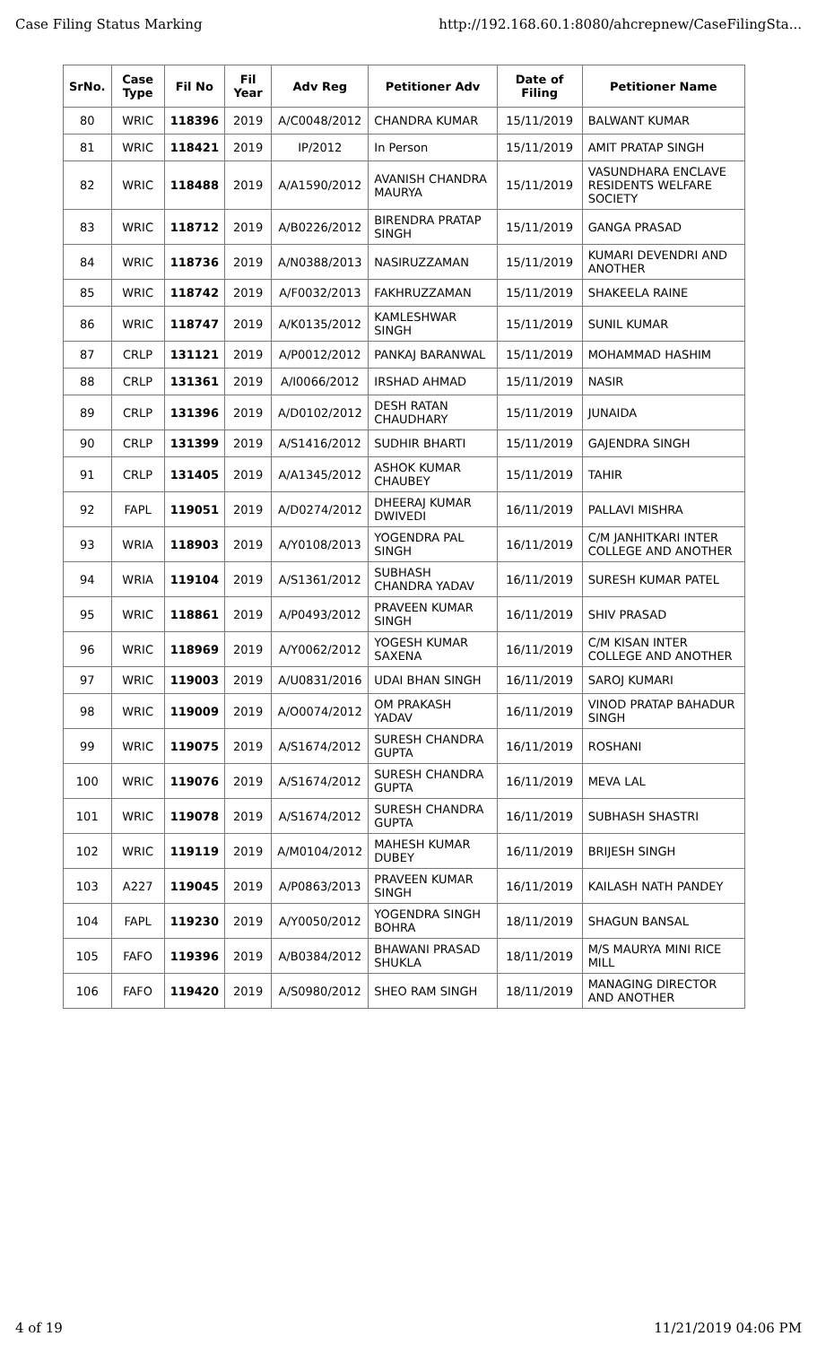Case Filing Status Marking http://192.168.60.1:8080/ahcrepnew/CaseFilingSta...
| SrNo. | Case Type | Fil No | Fil Year | Adv Reg | Petitioner Adv | Date of Filing | Petitioner Name |
| --- | --- | --- | --- | --- | --- | --- | --- |
| 80 | WRIC | 118396 | 2019 | A/C0048/2012 | CHANDRA KUMAR | 15/11/2019 | BALWANT KUMAR |
| 81 | WRIC | 118421 | 2019 | IP/2012 | In Person | 15/11/2019 | AMIT PRATAP SINGH |
| 82 | WRIC | 118488 | 2019 | A/A1590/2012 | AVANISH CHANDRA MAURYA | 15/11/2019 | VASUNDHARA ENCLAVE RESIDENTS WELFARE SOCIETY |
| 83 | WRIC | 118712 | 2019 | A/B0226/2012 | BIRENDRA PRATAP SINGH | 15/11/2019 | GANGA PRASAD |
| 84 | WRIC | 118736 | 2019 | A/N0388/2013 | NASIRUZZAMAN | 15/11/2019 | KUMARI DEVENDRI AND ANOTHER |
| 85 | WRIC | 118742 | 2019 | A/F0032/2013 | FAKHRUZZAMAN | 15/11/2019 | SHAKEELA RAINE |
| 86 | WRIC | 118747 | 2019 | A/K0135/2012 | KAMLESHWAR SINGH | 15/11/2019 | SUNIL KUMAR |
| 87 | CRLP | 131121 | 2019 | A/P0012/2012 | PANKAJ BARANWAL | 15/11/2019 | MOHAMMAD HASHIM |
| 88 | CRLP | 131361 | 2019 | A/I0066/2012 | IRSHAD AHMAD | 15/11/2019 | NASIR |
| 89 | CRLP | 131396 | 2019 | A/D0102/2012 | DESH RATAN CHAUDHARY | 15/11/2019 | JUNAIDA |
| 90 | CRLP | 131399 | 2019 | A/S1416/2012 | SUDHIR BHARTI | 15/11/2019 | GAJENDRA SINGH |
| 91 | CRLP | 131405 | 2019 | A/A1345/2012 | ASHOK KUMAR CHAUBEY | 15/11/2019 | TAHIR |
| 92 | FAPL | 119051 | 2019 | A/D0274/2012 | DHEERAJ KUMAR DWIVEDI | 16/11/2019 | PALLAVI MISHRA |
| 93 | WRIA | 118903 | 2019 | A/Y0108/2013 | YOGENDRA PAL SINGH | 16/11/2019 | C/M JANHITKARI INTER COLLEGE AND ANOTHER |
| 94 | WRIA | 119104 | 2019 | A/S1361/2012 | SUBHASH CHANDRA YADAV | 16/11/2019 | SURESH KUMAR PATEL |
| 95 | WRIC | 118861 | 2019 | A/P0493/2012 | PRAVEEN KUMAR SINGH | 16/11/2019 | SHIV PRASAD |
| 96 | WRIC | 118969 | 2019 | A/Y0062/2012 | YOGESH KUMAR SAXENA | 16/11/2019 | C/M KISAN INTER COLLEGE AND ANOTHER |
| 97 | WRIC | 119003 | 2019 | A/U0831/2016 | UDAI BHAN SINGH | 16/11/2019 | SAROJ KUMARI |
| 98 | WRIC | 119009 | 2019 | A/O0074/2012 | OM PRAKASH YADAV | 16/11/2019 | VINOD PRATAP BAHADUR SINGH |
| 99 | WRIC | 119075 | 2019 | A/S1674/2012 | SURESH CHANDRA GUPTA | 16/11/2019 | ROSHANI |
| 100 | WRIC | 119076 | 2019 | A/S1674/2012 | SURESH CHANDRA GUPTA | 16/11/2019 | MEVA LAL |
| 101 | WRIC | 119078 | 2019 | A/S1674/2012 | SURESH CHANDRA GUPTA | 16/11/2019 | SUBHASH SHASTRI |
| 102 | WRIC | 119119 | 2019 | A/M0104/2012 | MAHESH KUMAR DUBEY | 16/11/2019 | BRIJESH SINGH |
| 103 | A227 | 119045 | 2019 | A/P0863/2013 | PRAVEEN KUMAR SINGH | 16/11/2019 | KAILASH NATH PANDEY |
| 104 | FAPL | 119230 | 2019 | A/Y0050/2012 | YOGENDRA SINGH BOHRA | 18/11/2019 | SHAGUN BANSAL |
| 105 | FAFO | 119396 | 2019 | A/B0384/2012 | BHAWANI PRASAD SHUKLA | 18/11/2019 | M/S MAURYA MINI RICE MILL |
| 106 | FAFO | 119420 | 2019 | A/S0980/2012 | SHEO RAM SINGH | 18/11/2019 | MANAGING DIRECTOR AND ANOTHER |
4 of 19 11/21/2019 04:06 PM